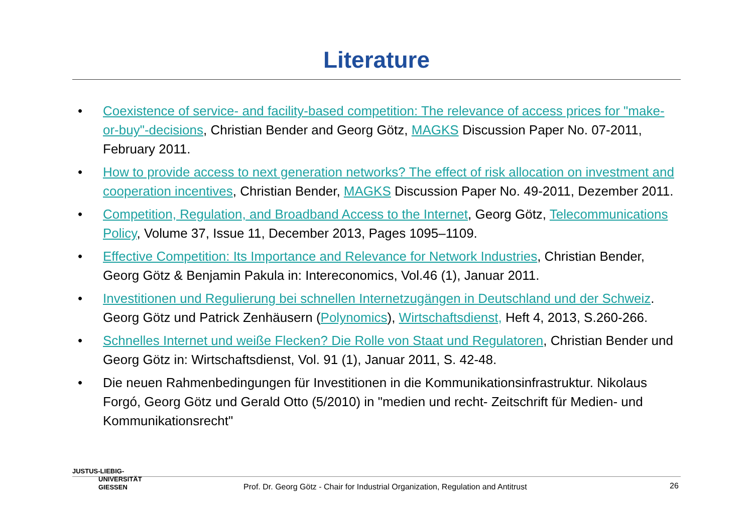Literature
• Coexistence of service- and facility-based competition: The relevance of access prices for "make-or-buy"-decisions, Christian Bender and Georg Götz, MAGKS Discussion Paper No. 07-2011, February 2011.
• How to provide access to next generation networks? The effect of risk allocation on investment and cooperation incentives, Christian Bender, MAGKS Discussion Paper No. 49-2011, Dezember 2011.
• Competition, Regulation, and Broadband Access to the Internet, Georg Götz, Telecommunications Policy, Volume 37, Issue 11, December 2013, Pages 1095–1109.
• Effective Competition: Its Importance and Relevance for Network Industries, Christian Bender, Georg Götz & Benjamin Pakula in: Intereconomics, Vol.46 (1), Januar 2011.
• Investitionen und Regulierung bei schnellen Internetzugängen in Deutschland und der Schweiz. Georg Götz und Patrick Zenhäusern (Polynomics), Wirtschaftsdienst, Heft 4, 2013, S.260-266.
• Schnelles Internet und weiße Flecken? Die Rolle von Staat und Regulatoren, Christian Bender und Georg Götz in: Wirtschaftsdienst, Vol. 91 (1), Januar 2011, S. 42-48.
• Die neuen Rahmenbedingungen für Investitionen in die Kommunikationsinfrastruktur. Nikolaus Forgó, Georg Götz und Gerald Otto (5/2010) in "medien und recht- Zeitschrift für Medien- und Kommunikationsrecht"
JUSTUS-LIEBIG-
UNIVERSITÄT
GIESSEN
Prof. Dr. Georg Götz - Chair for Industrial Organization, Regulation and Antitrust
26